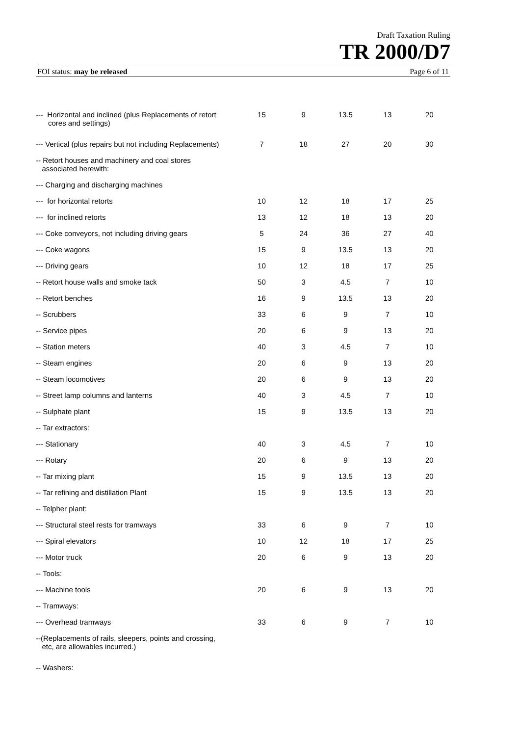Draft Taxation Ruling
TR 2000/D7
FOI status: may be released Page 6 of 11
| --- Horizontal and inclined (plus Replacements of retort cores and settings) | 15 | 9 | 13.5 | 13 | 20 |
| --- Vertical (plus repairs but not including Replacements) | 7 | 18 | 27 | 20 | 30 |
| -- Retort houses and machinery and coal stores associated herewith: | | | | | |
| --- Charging and discharging machines | | | | | |
| --- for horizontal retorts | 10 | 12 | 18 | 17 | 25 |
| --- for inclined retorts | 13 | 12 | 18 | 13 | 20 |
| --- Coke conveyors, not including driving gears | 5 | 24 | 36 | 27 | 40 |
| --- Coke wagons | 15 | 9 | 13.5 | 13 | 20 |
| --- Driving gears | 10 | 12 | 18 | 17 | 25 |
| -- Retort house walls and smoke tack | 50 | 3 | 4.5 | 7 | 10 |
| -- Retort benches | 16 | 9 | 13.5 | 13 | 20 |
| -- Scrubbers | 33 | 6 | 9 | 7 | 10 |
| -- Service pipes | 20 | 6 | 9 | 13 | 20 |
| -- Station meters | 40 | 3 | 4.5 | 7 | 10 |
| -- Steam engines | 20 | 6 | 9 | 13 | 20 |
| -- Steam locomotives | 20 | 6 | 9 | 13 | 20 |
| -- Street lamp columns and lanterns | 40 | 3 | 4.5 | 7 | 10 |
| -- Sulphate plant | 15 | 9 | 13.5 | 13 | 20 |
| -- Tar extractors: | | | | | |
| --- Stationary | 40 | 3 | 4.5 | 7 | 10 |
| --- Rotary | 20 | 6 | 9 | 13 | 20 |
| -- Tar mixing plant | 15 | 9 | 13.5 | 13 | 20 |
| -- Tar refining and distillation Plant | 15 | 9 | 13.5 | 13 | 20 |
| -- Telpher plant: | | | | | |
| --- Structural steel rests for tramways | 33 | 6 | 9 | 7 | 10 |
| --- Spiral elevators | 10 | 12 | 18 | 17 | 25 |
| --- Motor truck | 20 | 6 | 9 | 13 | 20 |
| -- Tools: | | | | | |
| --- Machine tools | 20 | 6 | 9 | 13 | 20 |
| -- Tramways: | | | | | |
| --- Overhead tramways | 33 | 6 | 9 | 7 | 10 |
| --(Replacements of rails, sleepers, points and crossing, etc, are allowables incurred.) | | | | | |
| -- Washers: | | | | | |